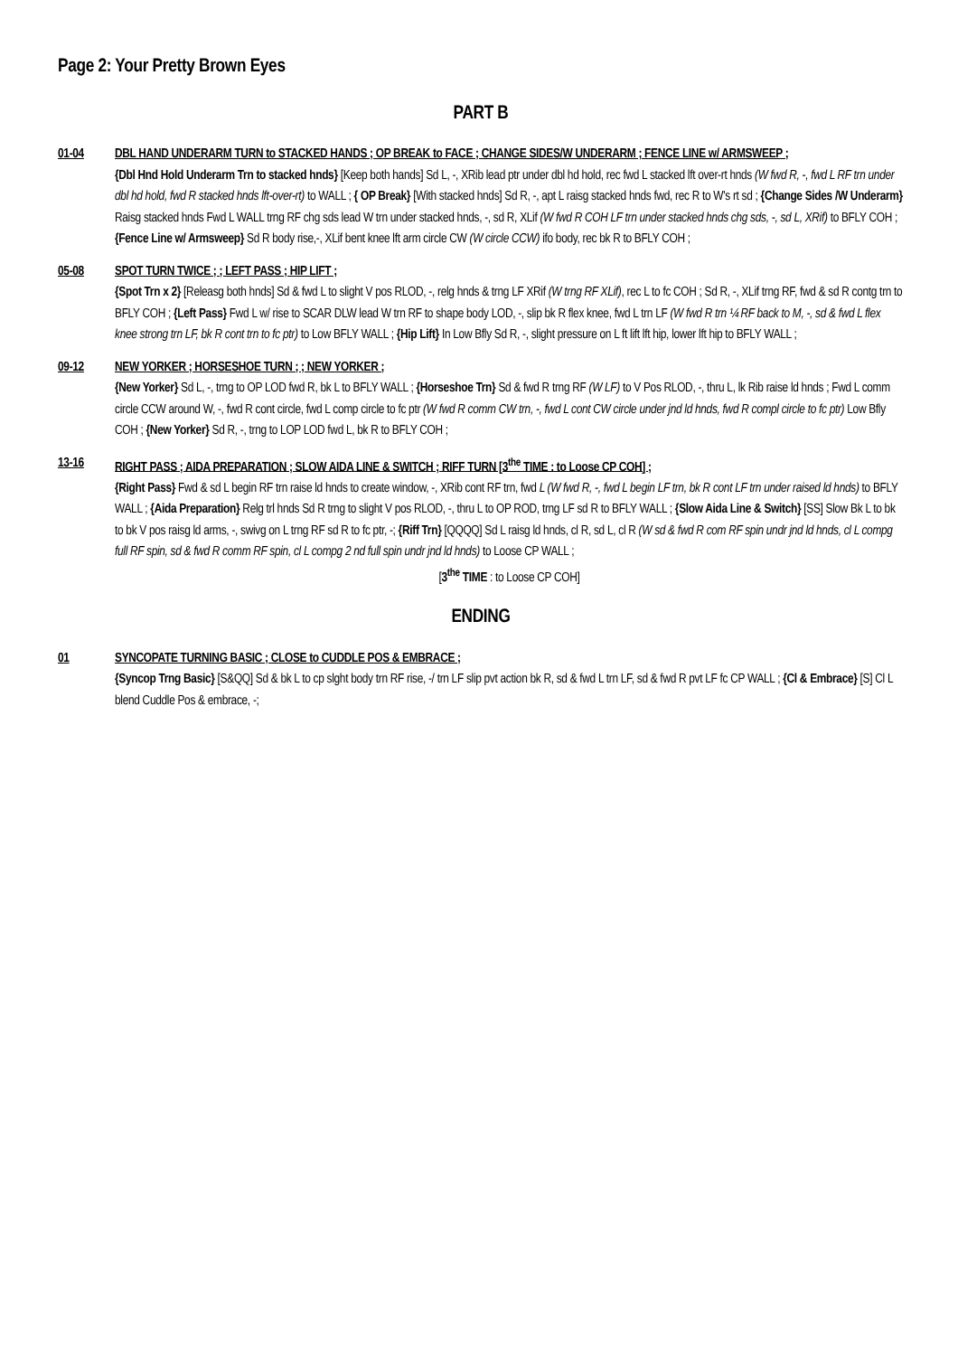Page 2: Your Pretty Brown Eyes
PART B
01-04 DBL HAND UNDERARM TURN to STACKED HANDS ; OP BREAK to FACE ; CHANGE SIDES/W UNDERARM ; FENCE LINE w/ ARMSWEEP ;
{Dbl Hnd Hold Underarm Trn to stacked hnds} [Keep both hands] Sd L, -, XRib lead ptr under dbl hd hold, rec fwd L stacked lft over-rt hnds (W fwd R, -, fwd L RF trn under dbl hd hold, fwd R stacked hnds lft-over-rt) to WALL ; { OP Break} [With stacked hnds] Sd R, -, apt L raisg stacked hnds fwd, rec R to W's rt sd ; {Change Sides /W Underarm} Raisg stacked hnds Fwd L WALL trng RF chg sds lead W trn under stacked hnds, -, sd R, XLif (W fwd R COH LF trn under stacked hnds chg sds, -, sd L, XRif) to BFLY COH ; {Fence Line w/ Armsweep} Sd R body rise,-, XLif bent knee lft arm circle CW (W circle CCW) ifo body, rec bk R to BFLY COH ;
05-08 SPOT TURN TWICE ; ; LEFT PASS ; HIP LIFT ;
{Spot Trn x 2} [Releasg both hnds] Sd & fwd L to slight V pos RLOD, -, relg hnds & trng LF XRif (W trng RF XLif), rec L to fc COH ; Sd R, -, XLif trng RF, fwd & sd R contg trn to BFLY COH ; {Left Pass} Fwd L w/ rise to SCAR DLW lead W trn RF to shape body LOD, -, slip bk R flex knee, fwd L trn LF (W fwd R trn ¼ RF back to M, -, sd & fwd L flex knee strong trn LF, bk R cont trn to fc ptr) to Low BFLY WALL ; {Hip Lift} In Low Bfly Sd R, -, slight pressure on L ft lift lft hip, lower lft hip to BFLY WALL ;
09-12 NEW YORKER ; HORSESHOE TURN ; ; NEW YORKER ;
{New Yorker} Sd L, -, trng to OP LOD fwd R, bk L to BFLY WALL ; {Horseshoe Trn} Sd & fwd R trng RF (W LF) to V Pos RLOD, -, thru L, lk Rib raise ld hnds ; Fwd L comm circle CCW around W, -, fwd R cont circle, fwd L comp circle to fc ptr (W fwd R comm CW trn, -, fwd L cont CW circle under jnd ld hnds, fwd R compl circle to fc ptr) Low Bfly COH ; {New Yorker} Sd R, -, trng to LOP LOD fwd L, bk R to BFLY COH ;
13-16 RIGHT PASS ; AIDA PREPARATION ; SLOW AIDA LINE & SWITCH ; RIFF TURN [3<sup>the</sup> TIME : to Loose CP COH] ;
{Right Pass} Fwd & sd L begin RF trn raise ld hnds to create window, -, XRib cont RF trn, fwd L (W fwd R, -, fwd L begin LF trn, bk R cont LF trn under raised ld hnds) to BFLY WALL ; {Aida Preparation} Relg trl hnds Sd R trng to slight V pos RLOD, -, thru L to OP ROD, trng LF sd R to BFLY WALL ; {Slow Aida Line & Switch} [SS] Slow Bk L to bk to bk V pos raisg ld arms, -, swivg on L trng RF sd R to fc ptr, -; {Riff Trn} [QQQQ] Sd L raisg ld hnds, cl R, sd L, cl R (W sd & fwd R com RF spin undr jnd ld hnds, cl L compg full RF spin, sd & fwd R comm RF spin, cl L compg 2 nd full spin undr jnd ld hnds) to Loose CP WALL ;
[3<sup>the</sup> TIME : to Loose CP COH]
ENDING
01 SYNCOPATE TURNING BASIC ; CLOSE to CUDDLE POS & EMBRACE ;
{Syncop Trng Basic} [S&QQ] Sd & bk L to cp slght body trn RF rise, -/ trn LF slip pvt action bk R, sd & fwd L trn LF, sd & fwd R pvt LF fc CP WALL ; {Cl & Embrace} [S] Cl L blend Cuddle Pos & embrace, -;